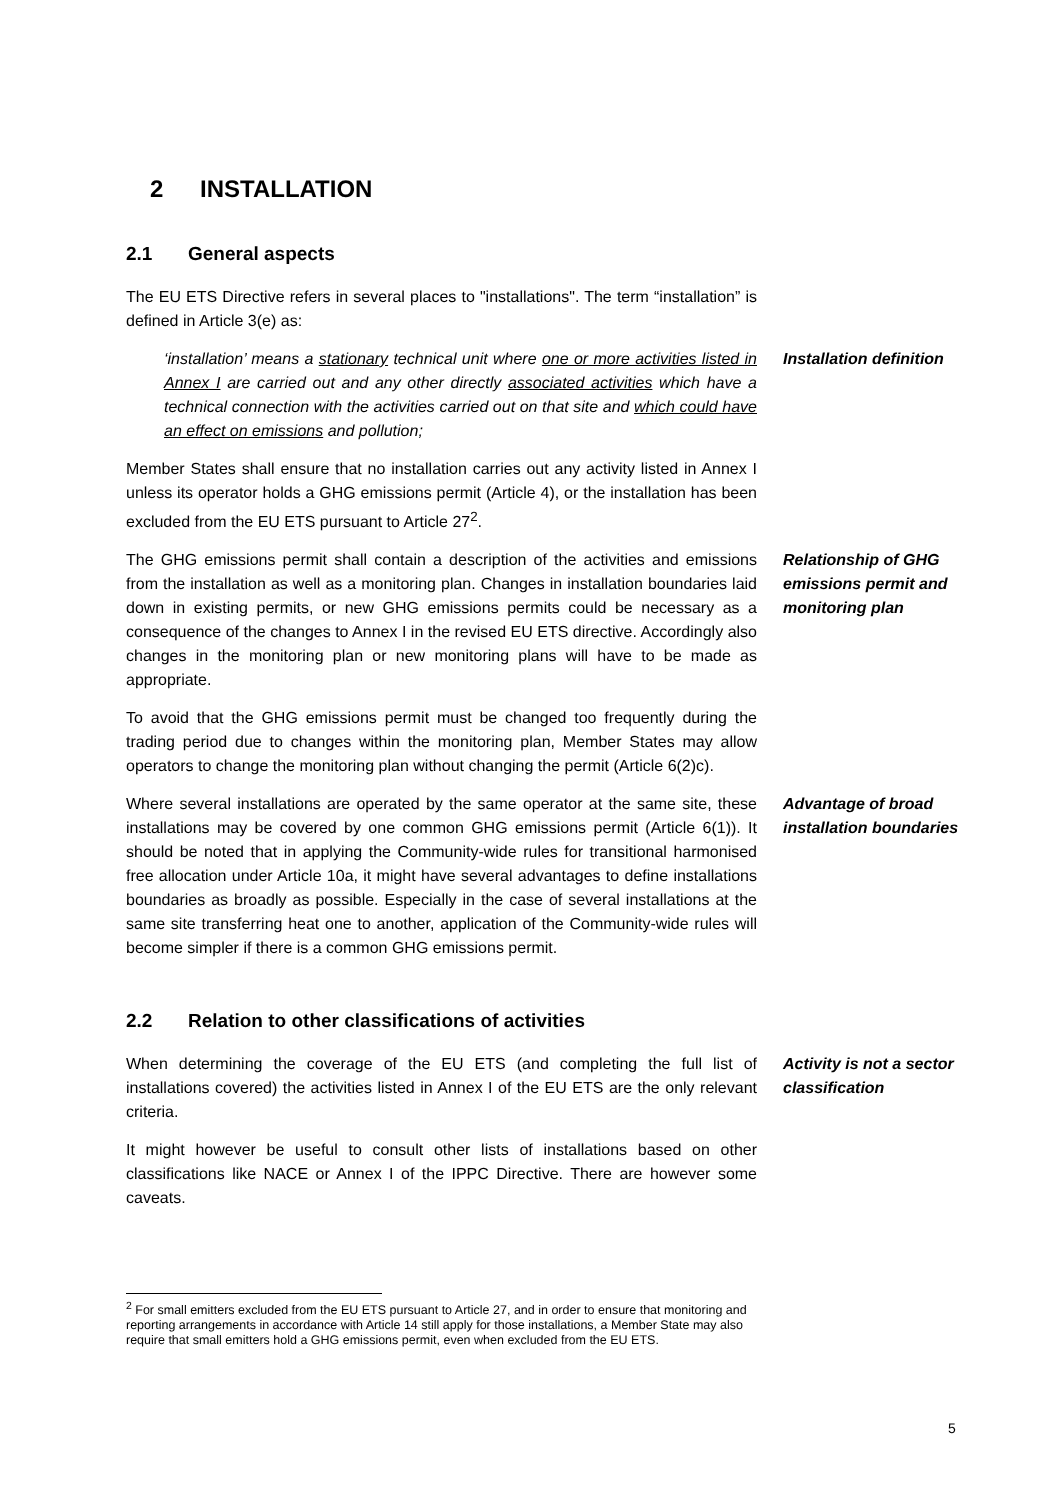2 INSTALLATION
2.1 General aspects
The EU ETS Directive refers in several places to "installations". The term “installation” is defined in Article 3(e) as:
‘installation’ means a stationary technical unit where one or more activities listed in Annex I are carried out and any other directly associated activities which have a technical connection with the activities carried out on that site and which could have an effect on emissions and pollution;
Installation definition
Member States shall ensure that no installation carries out any activity listed in Annex I unless its operator holds a GHG emissions permit (Article 4), or the installation has been excluded from the EU ETS pursuant to Article 27<sup>2</sup>.
The GHG emissions permit shall contain a description of the activities and emissions from the installation as well as a monitoring plan. Changes in installation boundaries laid down in existing permits, or new GHG emissions permits could be necessary as a consequence of the changes to Annex I in the revised EU ETS directive. Accordingly also changes in the monitoring plan or new monitoring plans will have to be made as appropriate.
Relationship of GHG emissions permit and monitoring plan
To avoid that the GHG emissions permit must be changed too frequently during the trading period due to changes within the monitoring plan, Member States may allow operators to change the monitoring plan without changing the permit (Article 6(2)c).
Where several installations are operated by the same operator at the same site, these installations may be covered by one common GHG emissions permit (Article 6(1)). It should be noted that in applying the Community-wide rules for transitional harmonised free allocation under Article 10a, it might have several advantages to define installations boundaries as broadly as possible. Especially in the case of several installations at the same site transferring heat one to another, application of the Community-wide rules will become simpler if there is a common GHG emissions permit.
Advantage of broad installation boundaries
2.2 Relation to other classifications of activities
When determining the coverage of the EU ETS (and completing the full list of installations covered) the activities listed in Annex I of the EU ETS are the only relevant criteria.
Activity is not a sector classification
It might however be useful to consult other lists of installations based on other classifications like NACE or Annex I of the IPPC Directive. There are however some caveats.
<sup>2</sup> For small emitters excluded from the EU ETS pursuant to Article 27, and in order to ensure that monitoring and reporting arrangements in accordance with Article 14 still apply for those installations, a Member State may also require that small emitters hold a GHG emissions permit, even when excluded from the EU ETS.
5